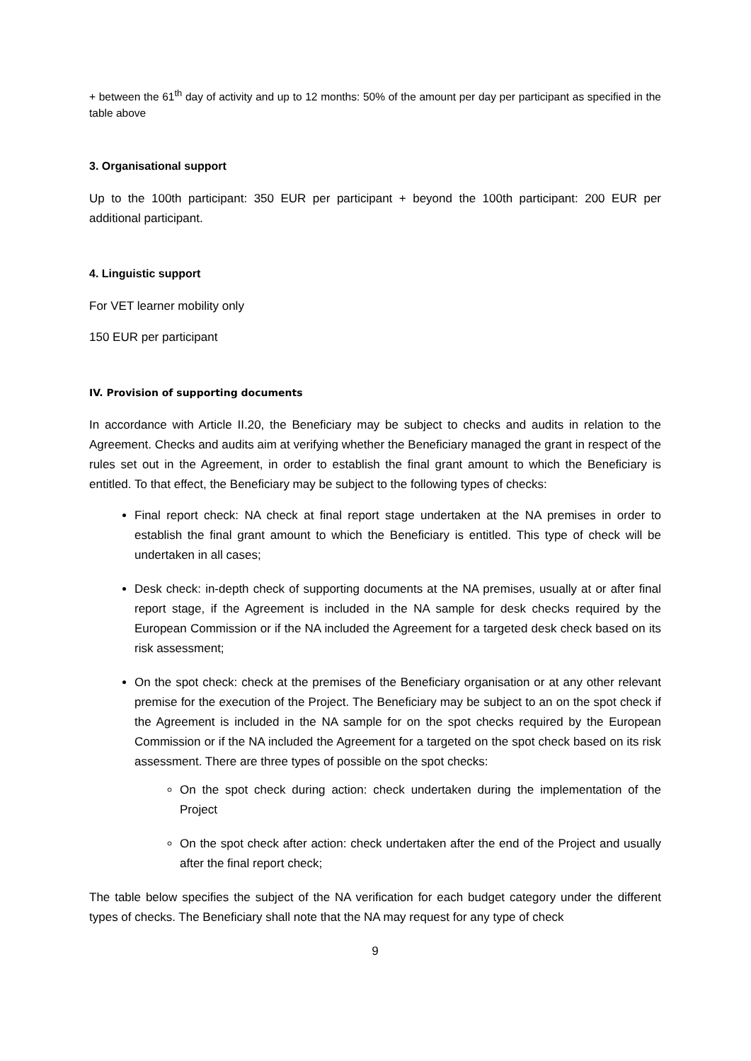+ between the 61<sup>th</sup> day of activity and up to 12 months: 50% of the amount per day per participant as specified in the table above
3. Organisational support
Up to the 100th participant: 350 EUR per participant + beyond the 100th participant: 200 EUR per additional participant.
4. Linguistic support
For VET learner mobility only
150 EUR per participant
IV. Provision of supporting documents
In accordance with Article II.20, the Beneficiary may be subject to checks and audits in relation to the Agreement. Checks and audits aim at verifying whether the Beneficiary managed the grant in respect of the rules set out in the Agreement, in order to establish the final grant amount to which the Beneficiary is entitled. To that effect, the Beneficiary may be subject to the following types of checks:
Final report check: NA check at final report stage undertaken at the NA premises in order to establish the final grant amount to which the Beneficiary is entitled. This type of check will be undertaken in all cases;
Desk check: in-depth check of supporting documents at the NA premises, usually at or after final report stage, if the Agreement is included in the NA sample for desk checks required by the European Commission or if the NA included the Agreement for a targeted desk check based on its risk assessment;
On the spot check: check at the premises of the Beneficiary organisation or at any other relevant premise for the execution of the Project. The Beneficiary may be subject to an on the spot check if the Agreement is included in the NA sample for on the spot checks required by the European Commission or if the NA included the Agreement for a targeted on the spot check based on its risk assessment. There are three types of possible on the spot checks:
On the spot check during action: check undertaken during the implementation of the Project
On the spot check after action: check undertaken after the end of the Project and usually after the final report check;
The table below specifies the subject of the NA verification for each budget category under the different types of checks. The Beneficiary shall note that the NA may request for any type of check
9